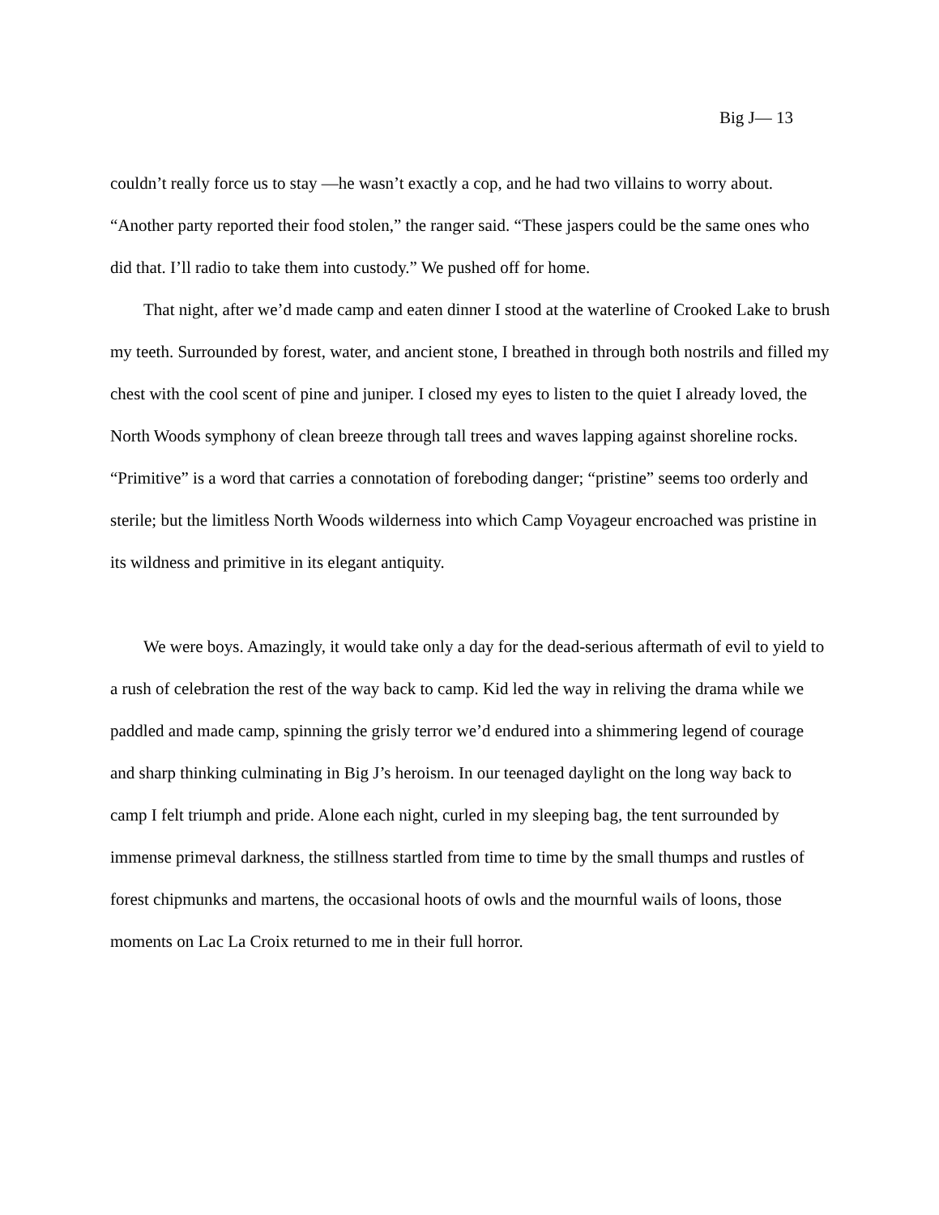Big J— 13
couldn’t really force us to stay —he wasn’t exactly a cop, and he had two villains to worry about. “Another party reported their food stolen,” the ranger said. “These jaspers could be the same ones who did that. I’ll radio to take them into custody.” We pushed off for home.
That night, after we’d made camp and eaten dinner I stood at the waterline of Crooked Lake to brush my teeth. Surrounded by forest, water, and ancient stone, I breathed in through both nostrils and filled my chest with the cool scent of pine and juniper. I closed my eyes to listen to the quiet I already loved, the North Woods symphony of clean breeze through tall trees and waves lapping against shoreline rocks. “Primitive” is a word that carries a connotation of foreboding danger; “pristine” seems too orderly and sterile; but the limitless North Woods wilderness into which Camp Voyageur encroached was pristine in its wildness and primitive in its elegant antiquity.
We were boys. Amazingly, it would take only a day for the dead-serious aftermath of evil to yield to a rush of celebration the rest of the way back to camp. Kid led the way in reliving the drama while we paddled and made camp, spinning the grisly terror we’d endured into a shimmering legend of courage and sharp thinking culminating in Big J’s heroism. In our teenaged daylight on the long way back to camp I felt triumph and pride. Alone each night, curled in my sleeping bag, the tent surrounded by immense primeval darkness, the stillness startled from time to time by the small thumps and rustles of forest chipmunks and martens, the occasional hoots of owls and the mournful wails of loons, those moments on Lac La Croix returned to me in their full horror.